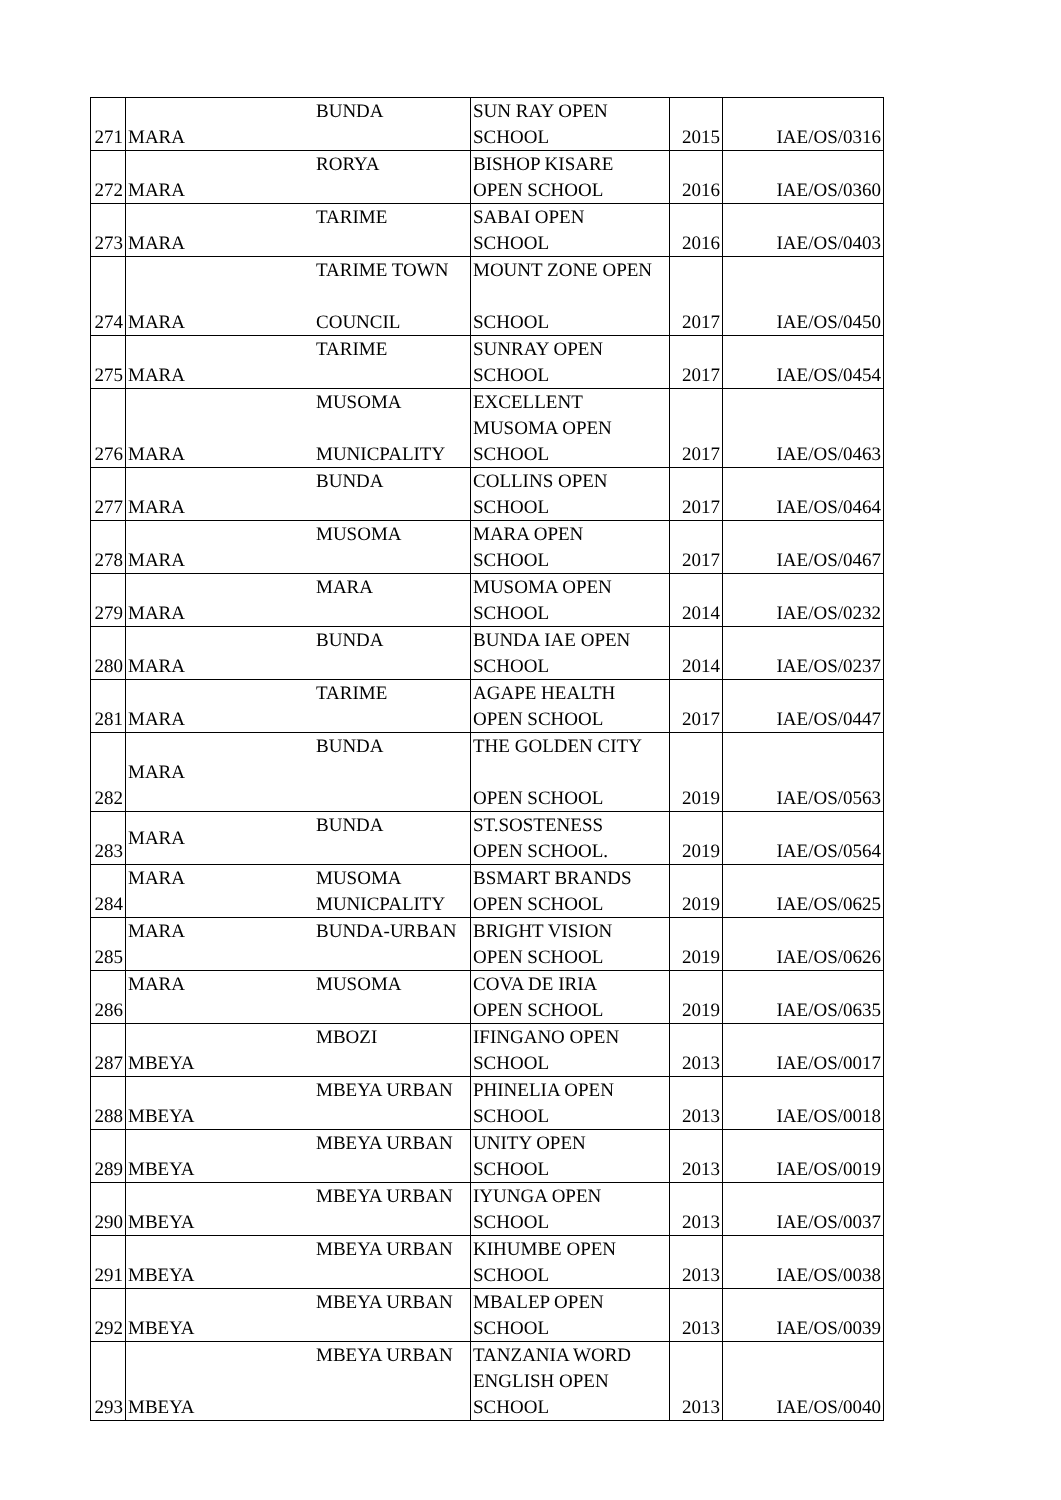| 271 | MARA | BUNDA | SUN RAY OPEN SCHOOL | 2015 | IAE/OS/0316 |
| 272 | MARA | RORYA | BISHOP KISARE OPEN SCHOOL | 2016 | IAE/OS/0360 |
| 273 | MARA | TARIME | SABAI OPEN SCHOOL | 2016 | IAE/OS/0403 |
| 274 | MARA | TARIME TOWN COUNCIL | MOUNT ZONE OPEN SCHOOL | 2017 | IAE/OS/0450 |
| 275 | MARA | TARIME | SUNRAY OPEN SCHOOL | 2017 | IAE/OS/0454 |
| 276 | MARA | MUSOMA MUNICPALITY | EXCELLENT MUSOMA OPEN SCHOOL | 2017 | IAE/OS/0463 |
| 277 | MARA | BUNDA | COLLINS OPEN SCHOOL | 2017 | IAE/OS/0464 |
| 278 | MARA | MUSOMA | MARA OPEN SCHOOL | 2017 | IAE/OS/0467 |
| 279 | MARA | MARA | MUSOMA OPEN SCHOOL | 2014 | IAE/OS/0232 |
| 280 | MARA | BUNDA | BUNDA IAE OPEN SCHOOL | 2014 | IAE/OS/0237 |
| 281 | MARA | TARIME | AGAPE HEALTH OPEN SCHOOL | 2017 | IAE/OS/0447 |
| 282 | MARA | BUNDA | THE GOLDEN CITY OPEN SCHOOL | 2019 | IAE/OS/0563 |
| 283 | MARA | BUNDA | ST.SOSTENESS OPEN SCHOOL. | 2019 | IAE/OS/0564 |
| 284 | MARA | MUSOMA MUNICPALITY | BSMART BRANDS OPEN SCHOOL | 2019 | IAE/OS/0625 |
| 285 | MARA | BUNDA-URBAN | BRIGHT VISION OPEN SCHOOL | 2019 | IAE/OS/0626 |
| 286 | MARA | MUSOMA | COVA DE IRIA OPEN SCHOOL | 2019 | IAE/OS/0635 |
| 287 | MBEYA | MBOZI | IFINGANO OPEN SCHOOL | 2013 | IAE/OS/0017 |
| 288 | MBEYA | MBEYA URBAN | PHINELIA OPEN SCHOOL | 2013 | IAE/OS/0018 |
| 289 | MBEYA | MBEYA URBAN | UNITY OPEN SCHOOL | 2013 | IAE/OS/0019 |
| 290 | MBEYA | MBEYA URBAN | IYUNGA OPEN SCHOOL | 2013 | IAE/OS/0037 |
| 291 | MBEYA | MBEYA URBAN | KIHUMBE OPEN SCHOOL | 2013 | IAE/OS/0038 |
| 292 | MBEYA | MBEYA URBAN | MBALEP OPEN SCHOOL | 2013 | IAE/OS/0039 |
| 293 | MBEYA | MBEYA URBAN | TANZANIA WORD ENGLISH OPEN SCHOOL | 2013 | IAE/OS/0040 |